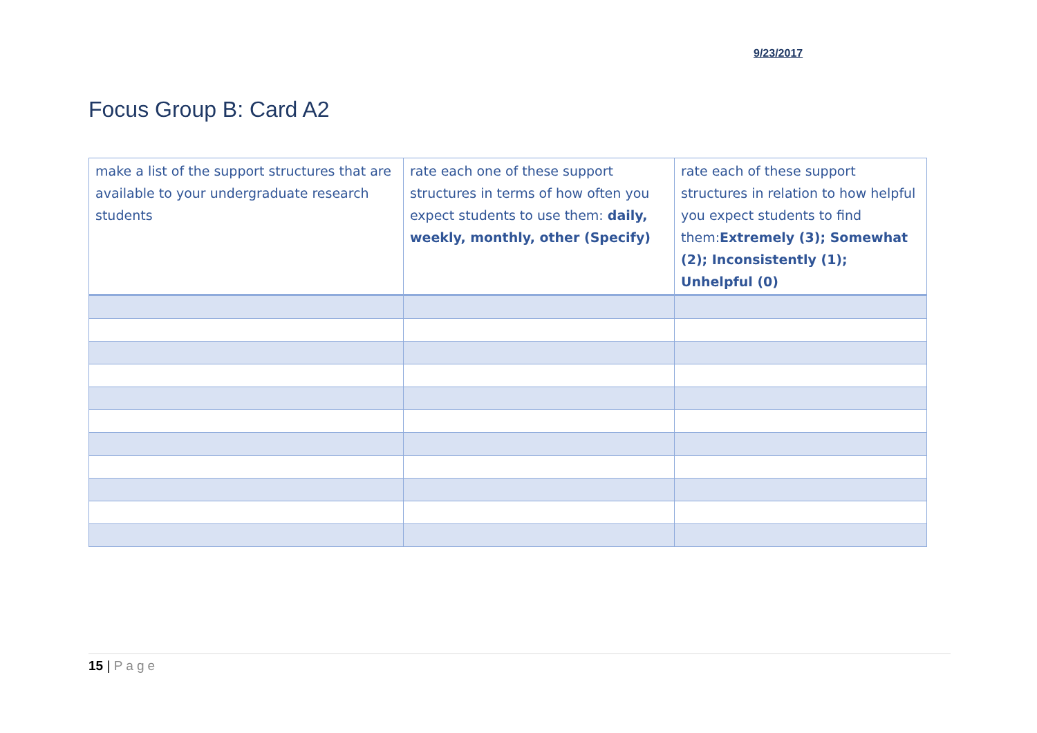9/23/2017
Focus Group B: Card A2
| make a list of the support structures that are available to your undergraduate research students | rate each one of these support structures in terms of how often you expect students to use them: daily, weekly, monthly, other (Specify) | rate each of these support structures in relation to how helpful you expect students to find them: Extremely (3); Somewhat (2); Inconsistently (1); Unhelpful (0) |
15 | Page